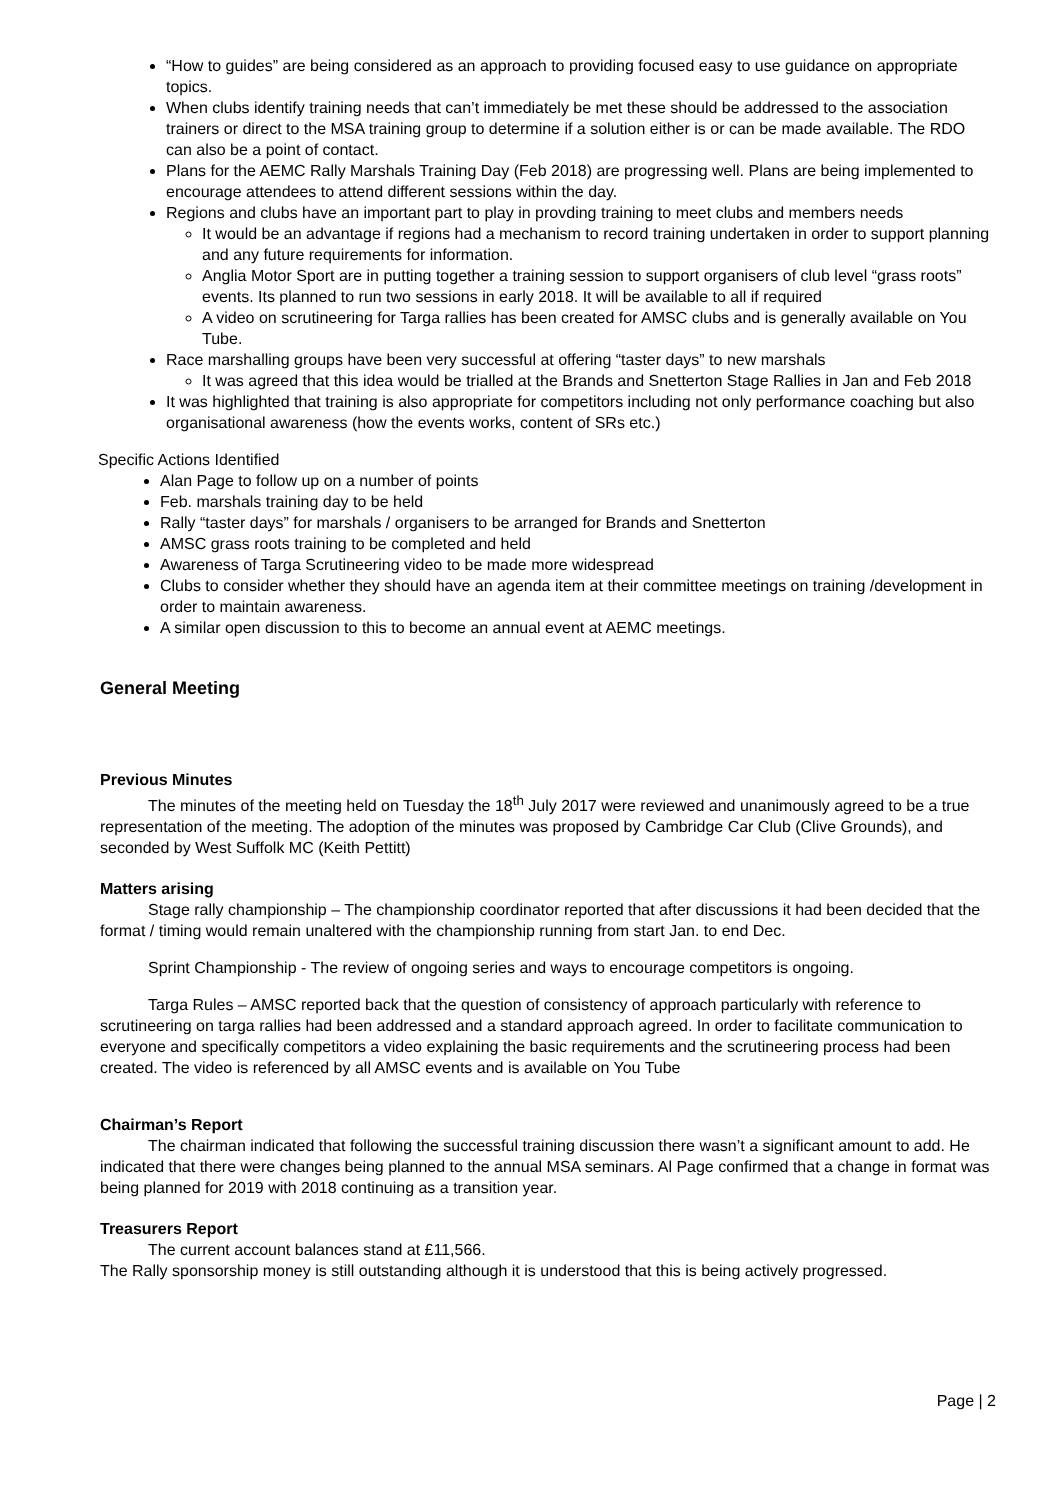“How to guides” are being considered as an approach to providing focused easy to use guidance on appropriate topics.
When clubs identify training needs that can’t immediately be met these should be addressed to the association trainers or direct to the MSA training group to determine if a solution either is or can be made available. The RDO can also be a point of contact.
Plans for the AEMC Rally Marshals Training Day (Feb 2018) are progressing well. Plans are being implemented to encourage attendees to attend different sessions within the day.
Regions and clubs have an important part to play in provding training to meet clubs and members needs
It would be an advantage if regions had a mechanism to record training undertaken in order to support planning and any future requirements for information.
Anglia Motor Sport are in putting together a training session to support organisers of club level “grass roots” events. Its planned to run two sessions in early 2018. It will be available to all if required
A video on scrutineering for Targa rallies has been created for AMSC clubs and is generally available on You Tube.
Race marshalling groups have been very successful at offering “taster days” to new marshals
It was agreed that this idea would be trialled at the Brands and Snetterton Stage Rallies in Jan and Feb 2018
It was highlighted that training is also appropriate for competitors including not only performance coaching but also organisational awareness (how the events works, content of SRs etc.)
Specific Actions Identified
Alan Page to follow up on a number of points
Feb. marshals training day to be held
Rally “taster days” for marshals / organisers to be arranged for Brands and Snetterton
AMSC grass roots training to be completed and held
Awareness of Targa Scrutineering video to be made more widespread
Clubs to consider whether they should have an agenda item at their committee meetings on training /development in order to maintain awareness.
A similar open discussion to this to become an annual event at AEMC meetings.
General Meeting
Previous Minutes
The minutes of the meeting held on Tuesday the 18<sup>th</sup> July 2017 were reviewed and unanimously agreed to be a true representation of the meeting. The adoption of the minutes was proposed by Cambridge Car Club (Clive Grounds), and seconded by West Suffolk MC (Keith Pettitt)
Matters arising
Stage rally championship – The championship coordinator reported that after discussions it had been decided that the format / timing would remain unaltered with the championship running from start Jan. to end Dec.
Sprint Championship - The review of ongoing series and ways to encourage competitors is ongoing.
Targa Rules – AMSC reported back that the question of consistency of approach particularly with reference to scrutineering on targa rallies had been addressed and a standard approach agreed. In order to facilitate communication to everyone and specifically competitors a video explaining the basic requirements and the scrutineering process had been created. The video is referenced by all AMSC events and is available on You Tube
Chairman’s Report
The chairman indicated that following the successful training discussion there wasn’t a significant amount to add. He indicated that there were changes being planned to the annual MSA seminars. Al Page confirmed that a change in format was being planned for 2019 with 2018 continuing as a transition year.
Treasurers Report
The current account balances stand at £11,566.
The Rally sponsorship money is still outstanding although it is understood that this is being actively progressed.
Page | 2